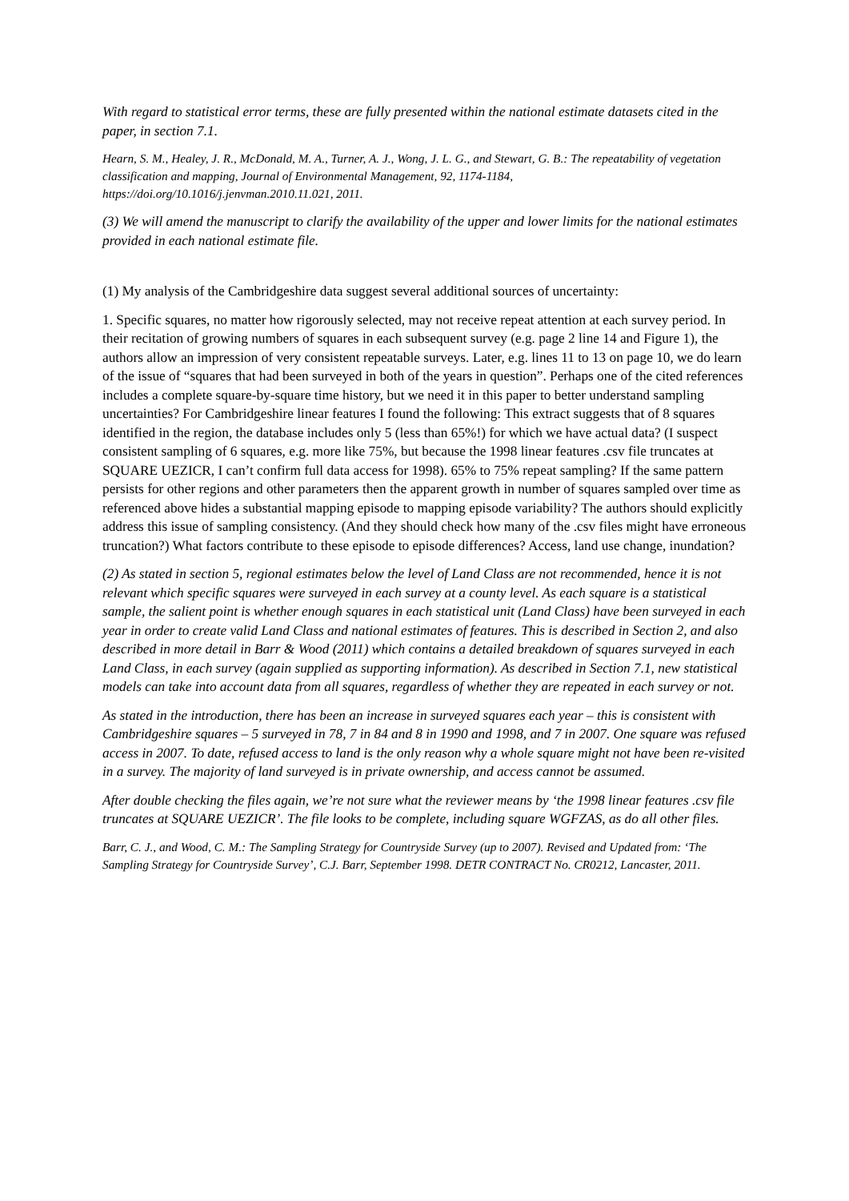With regard to statistical error terms, these are fully presented within the national estimate datasets cited in the paper, in section 7.1.
Hearn, S. M., Healey, J. R., McDonald, M. A., Turner, A. J., Wong, J. L. G., and Stewart, G. B.: The repeatability of vegetation classification and mapping, Journal of Environmental Management, 92, 1174-1184, https://doi.org/10.1016/j.jenvman.2010.11.021, 2011.
(3) We will amend the manuscript to clarify the availability of the upper and lower limits for the national estimates provided in each national estimate file.
(1) My analysis of the Cambridgeshire data suggest several additional sources of uncertainty:
1. Specific squares, no matter how rigorously selected, may not receive repeat attention at each survey period. In their recitation of growing numbers of squares in each subsequent survey (e.g. page 2 line 14 and Figure 1), the authors allow an impression of very consistent repeatable surveys. Later, e.g. lines 11 to 13 on page 10, we do learn of the issue of “squares that had been surveyed in both of the years in question”. Perhaps one of the cited references includes a complete square-by-square time history, but we need it in this paper to better understand sampling uncertainties? For Cambridgeshire linear features I found the following: This extract suggests that of 8 squares identified in the region, the database includes only 5 (less than 65%!) for which we have actual data? (I suspect consistent sampling of 6 squares, e.g. more like 75%, but because the 1998 linear features .csv file truncates at SQUARE UEZICR, I can’t confirm full data access for 1998). 65% to 75% repeat sampling? If the same pattern persists for other regions and other parameters then the apparent growth in number of squares sampled over time as referenced above hides a substantial mapping episode to mapping episode variability? The authors should explicitly address this issue of sampling consistency. (And they should check how many of the .csv files might have erroneous truncation?) What factors contribute to these episode to episode differences? Access, land use change, inundation?
(2) As stated in section 5, regional estimates below the level of Land Class are not recommended, hence it is not relevant which specific squares were surveyed in each survey at a county level. As each square is a statistical sample, the salient point is whether enough squares in each statistical unit (Land Class) have been surveyed in each year in order to create valid Land Class and national estimates of features. This is described in Section 2, and also described in more detail in Barr & Wood (2011) which contains a detailed breakdown of squares surveyed in each Land Class, in each survey (again supplied as supporting information). As described in Section 7.1, new statistical models can take into account data from all squares, regardless of whether they are repeated in each survey or not.
As stated in the introduction, there has been an increase in surveyed squares each year – this is consistent with Cambridgeshire squares – 5 surveyed in 78, 7 in 84 and 8 in 1990 and 1998, and 7 in 2007. One square was refused access in 2007. To date, refused access to land is the only reason why a whole square might not have been re-visited in a survey. The majority of land surveyed is in private ownership, and access cannot be assumed.
After double checking the files again, we’re not sure what the reviewer means by ‘the 1998 linear features .csv file truncates at SQUARE UEZICR’. The file looks to be complete, including square WGFZAS, as do all other files.
Barr, C. J., and Wood, C. M.: The Sampling Strategy for Countryside Survey (up to 2007). Revised and Updated from: ‘The Sampling Strategy for Countryside Survey’, C.J. Barr, September 1998. DETR CONTRACT No. CR0212, Lancaster, 2011.